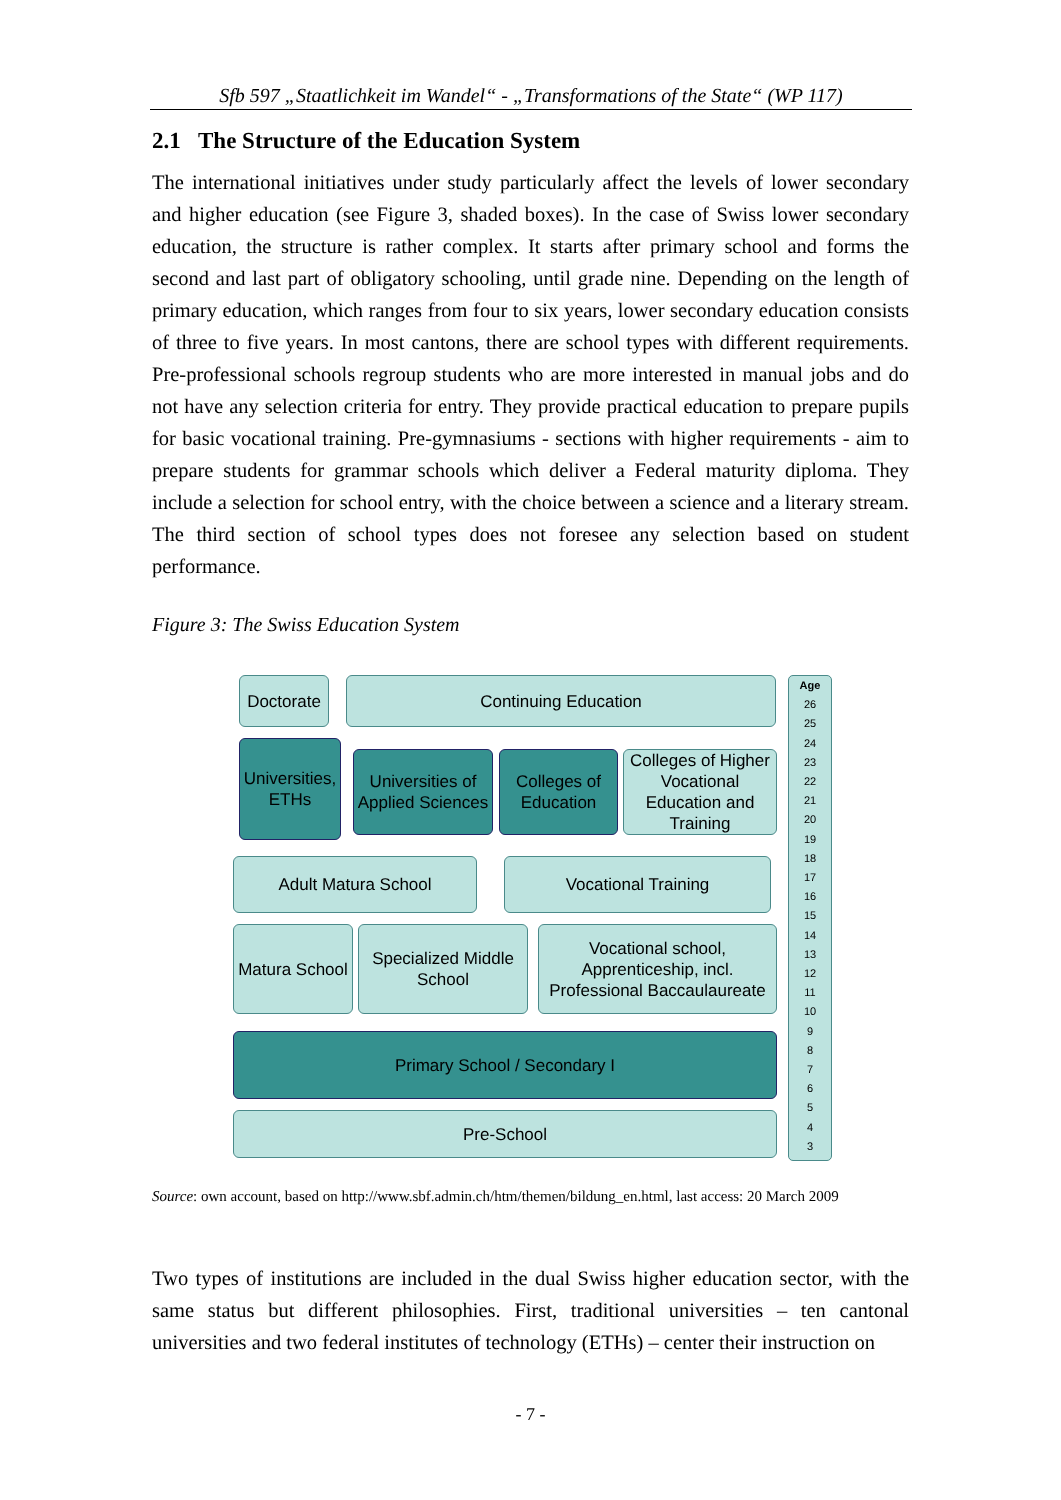Sfb 597 „Staatlichkeit im Wandel“ - „Transformations of the State“ (WP 117)
2.1 The Structure of the Education System
The international initiatives under study particularly affect the levels of lower secondary and higher education (see Figure 3, shaded boxes). In the case of Swiss lower secondary education, the structure is rather complex. It starts after primary school and forms the second and last part of obligatory schooling, until grade nine. Depending on the length of primary education, which ranges from four to six years, lower secondary education consists of three to five years. In most cantons, there are school types with different requirements. Pre-professional schools regroup students who are more interested in manual jobs and do not have any selection criteria for entry. They provide practical education to prepare pupils for basic vocational training. Pre-gymnasiums - sections with higher requirements - aim to prepare students for grammar schools which deliver a Federal maturity diploma. They include a selection for school entry, with the choice between a science and a literary stream. The third section of school types does not foresee any selection based on student performance.
Figure 3: The Swiss Education System
Doctorate
Continuing Education
Universities, ETHs
Universities of Applied Sciences
Colleges of Education
Colleges of Higher Vocational Education and Training
Adult Matura School Vocational Training
Matura School
Specialized Middle School
Vocational school, Apprenticeship, incl. Professional Baccaulaureate
Primary School / Secondary I
Pre-School
Age
26
25
24
23
22
21
20
19
18
17
16
15
14
13
12
11
10
9
8
7
6
5
4
3
Source: own account, based on http://www.sbf.admin.ch/htm/themen/bildung_en.html, last access: 20 March 2009
Two types of institutions are included in the dual Swiss higher education sector, with the same status but different philosophies. First, traditional universities – ten cantonal universities and two federal institutes of technology (ETHs) – center their instruction on
- 7 -